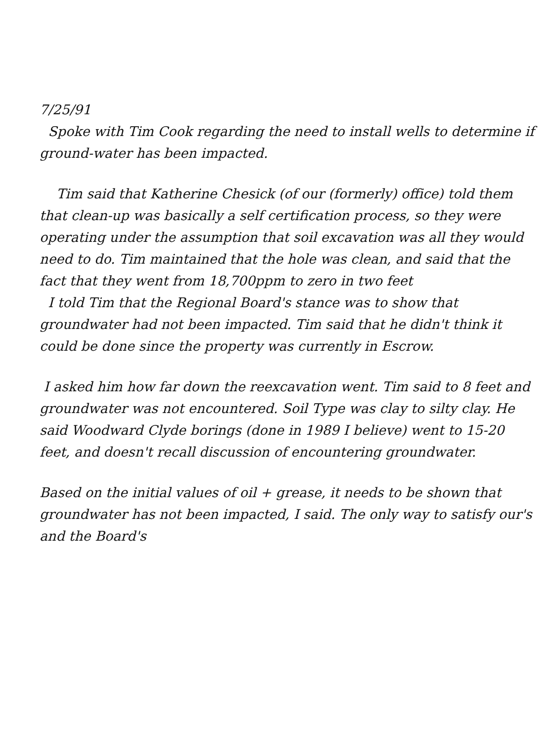7/25/91
Spoke with Tim Cook regarding the need to install wells to determine if ground-water has been impacted.
Tim said that Katherine Chesick (of our (formerly) office) told them that clean-up was basically a self certification process, so they were operating under the assumption that soil excavation was all they would need to do. Tim maintained that the hole was clean, and said that the fact that they went from 18,700ppm to zero in two feet
I told Tim that the Regional Board's stance was to show that groundwater had not been impacted. Tim said that he didn't think it could be done since the property was currently in Escrow.
I asked him how far down the reexcavation went. Tim said to 8 feet and groundwater was not encountered. Soil Type was clay to silty clay. He said Woodward Clyde borings (done in 1989 I believe) went to 15-20 feet, and doesn't recall discussion of encountering groundwater.
Based on the initial values of oil + grease, it needs to be shown that groundwater has not been impacted, I said. The only way to satisfy our's and the Board's